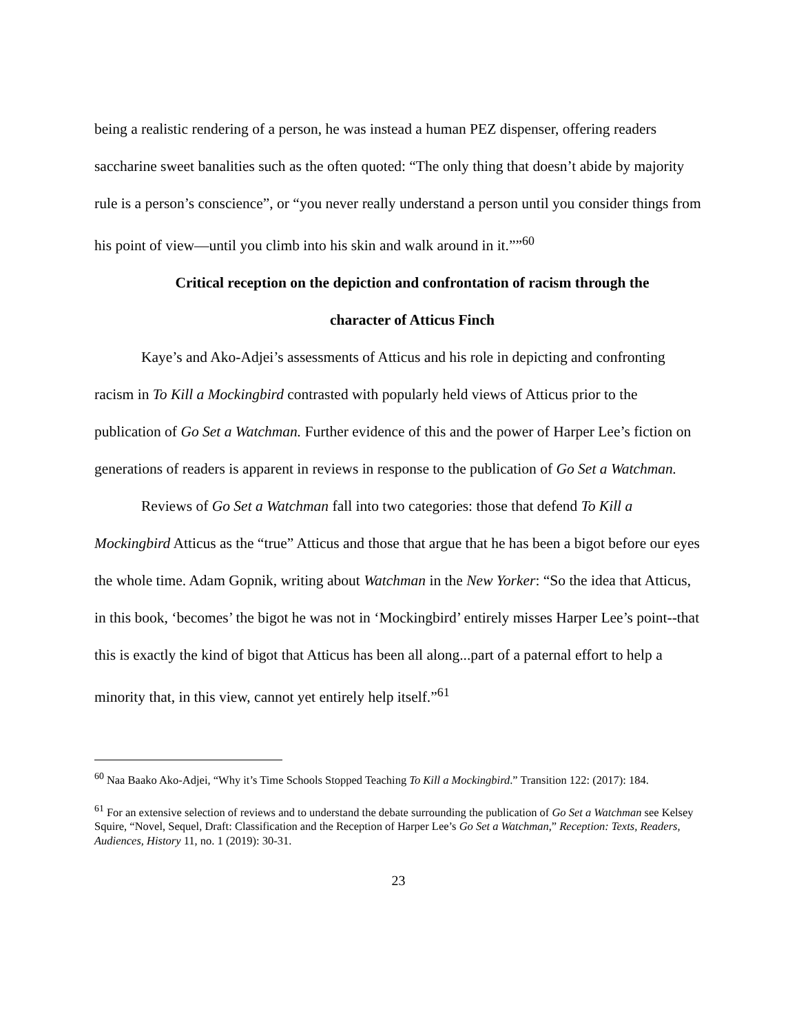being a realistic rendering of a person, he was instead a human PEZ dispenser, offering readers saccharine sweet banalities such as the often quoted: “The only thing that doesn’t abide by majority rule is a person’s conscience”, or “you never really understand a person until you consider things from his point of view—until you climb into his skin and walk around in it.””<sup>60</sup>
Critical reception on the depiction and confrontation of racism through the
character of Atticus Finch
Kaye’s and Ako-Adjei’s assessments of Atticus and his role in depicting and confronting racism in To Kill a Mockingbird contrasted with popularly held views of Atticus prior to the publication of Go Set a Watchman. Further evidence of this and the power of Harper Lee’s fiction on generations of readers is apparent in reviews in response to the publication of Go Set a Watchman.
Reviews of Go Set a Watchman fall into two categories: those that defend To Kill a Mockingbird Atticus as the “true” Atticus and those that argue that he has been a bigot before our eyes the whole time. Adam Gopnik, writing about Watchman in the New Yorker: “So the idea that Atticus, in this book, ‘becomes’ the bigot he was not in ‘Mockingbird’ entirely misses Harper Lee’s point--that this is exactly the kind of bigot that Atticus has been all along...part of a paternal effort to help a minority that, in this view, cannot yet entirely help itself.”<sup>61</sup>
<sup>60</sup> Naa Baako Ako-Adjei, “Why it’s Time Schools Stopped Teaching To Kill a Mockingbird.” Transition 122: (2017): 184.
<sup>61</sup> For an extensive selection of reviews and to understand the debate surrounding the publication of Go Set a Watchman see Kelsey Squire, “Novel, Sequel, Draft: Classification and the Reception of Harper Lee’s Go Set a Watchman,” Reception: Texts, Readers, Audiences, History 11, no. 1 (2019): 30-31.
23